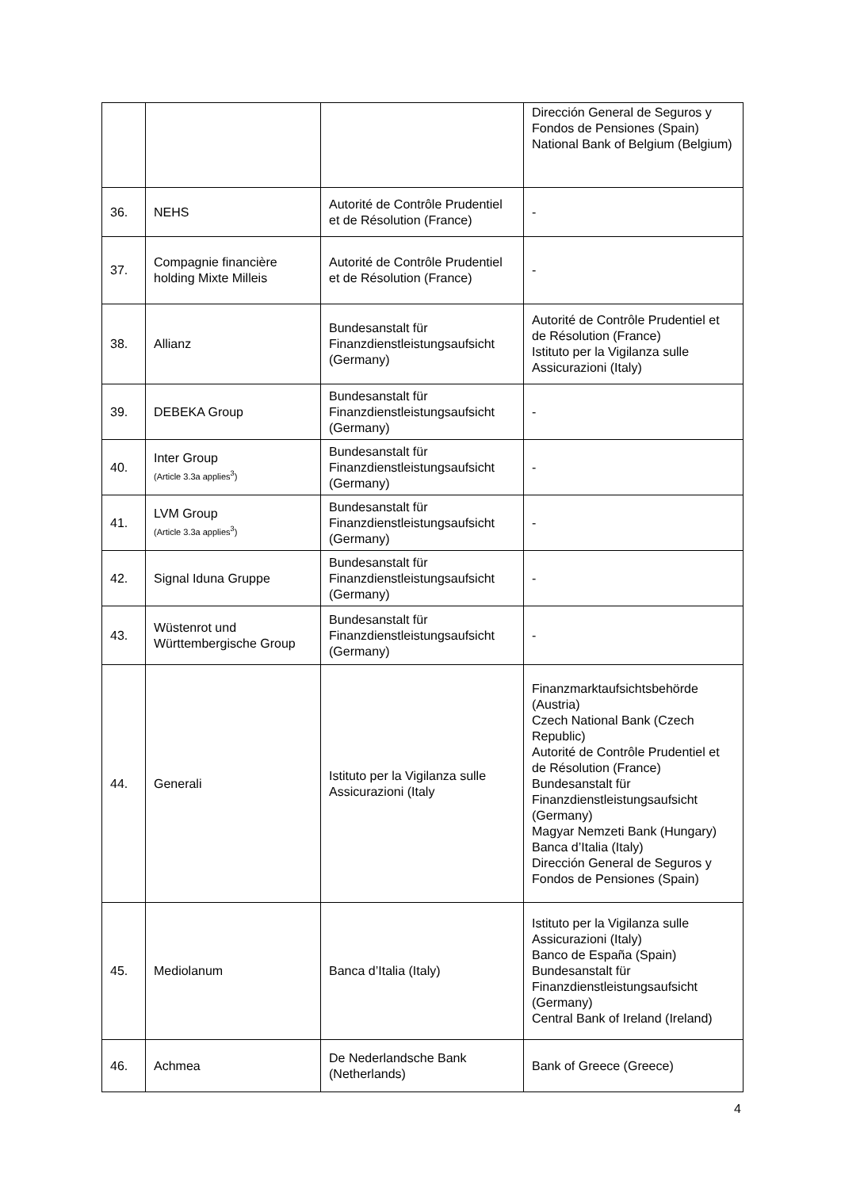| | | | Dirección General de Seguros y Fondos de Pensiones (Spain) National Bank of Belgium (Belgium) |
| 36. | NEHS | Autorité de Contrôle Prudentiel et de Résolution (France) | - |
| 37. | Compagnie financière holding Mixte Milleis | Autorité de Contrôle Prudentiel et de Résolution (France) | - |
| 38. | Allianz | Bundesanstalt für Finanzdienstleistungsaufsicht (Germany) | Autorité de Contrôle Prudentiel et de Résolution (France) Istituto per la Vigilanza sulle Assicurazioni (Italy) |
| 39. | DEBEKA Group | Bundesanstalt für Finanzdienstleistungsaufsicht (Germany) | - |
| 40. | Inter Group (Article 3.3a applies<sup>3</sup>) | Bundesanstalt für Finanzdienstleistungsaufsicht (Germany) | - |
| 41. | LVM Group (Article 3.3a applies<sup>3</sup>) | Bundesanstalt für Finanzdienstleistungsaufsicht (Germany) | - |
| 42. | Signal Iduna Gruppe | Bundesanstalt für Finanzdienstleistungsaufsicht (Germany) | - |
| 43. | Wüstenrot und Württembergische Group | Bundesanstalt für Finanzdienstleistungsaufsicht (Germany) | - |
| 44. | Generali | Istituto per la Vigilanza sulle Assicurazioni (Italy | Finanzmarktaufsichtsbehörde (Austria) Czech National Bank (Czech Republic) Autorité de Contrôle Prudentiel et de Résolution (France) Bundesanstalt für Finanzdienstleistungsaufsicht (Germany) Magyar Nemzeti Bank (Hungary) Banca d’Italia (Italy) Dirección General de Seguros y Fondos de Pensiones (Spain) |
| 45. | Mediolanum | Banca d’Italia (Italy) | Istituto per la Vigilanza sulle Assicurazioni (Italy) Banco de España (Spain) Bundesanstalt für Finanzdienstleistungsaufsicht (Germany) Central Bank of Ireland (Ireland) |
| 46. | Achmea | De Nederlandsche Bank (Netherlands) | Bank of Greece (Greece) |
4